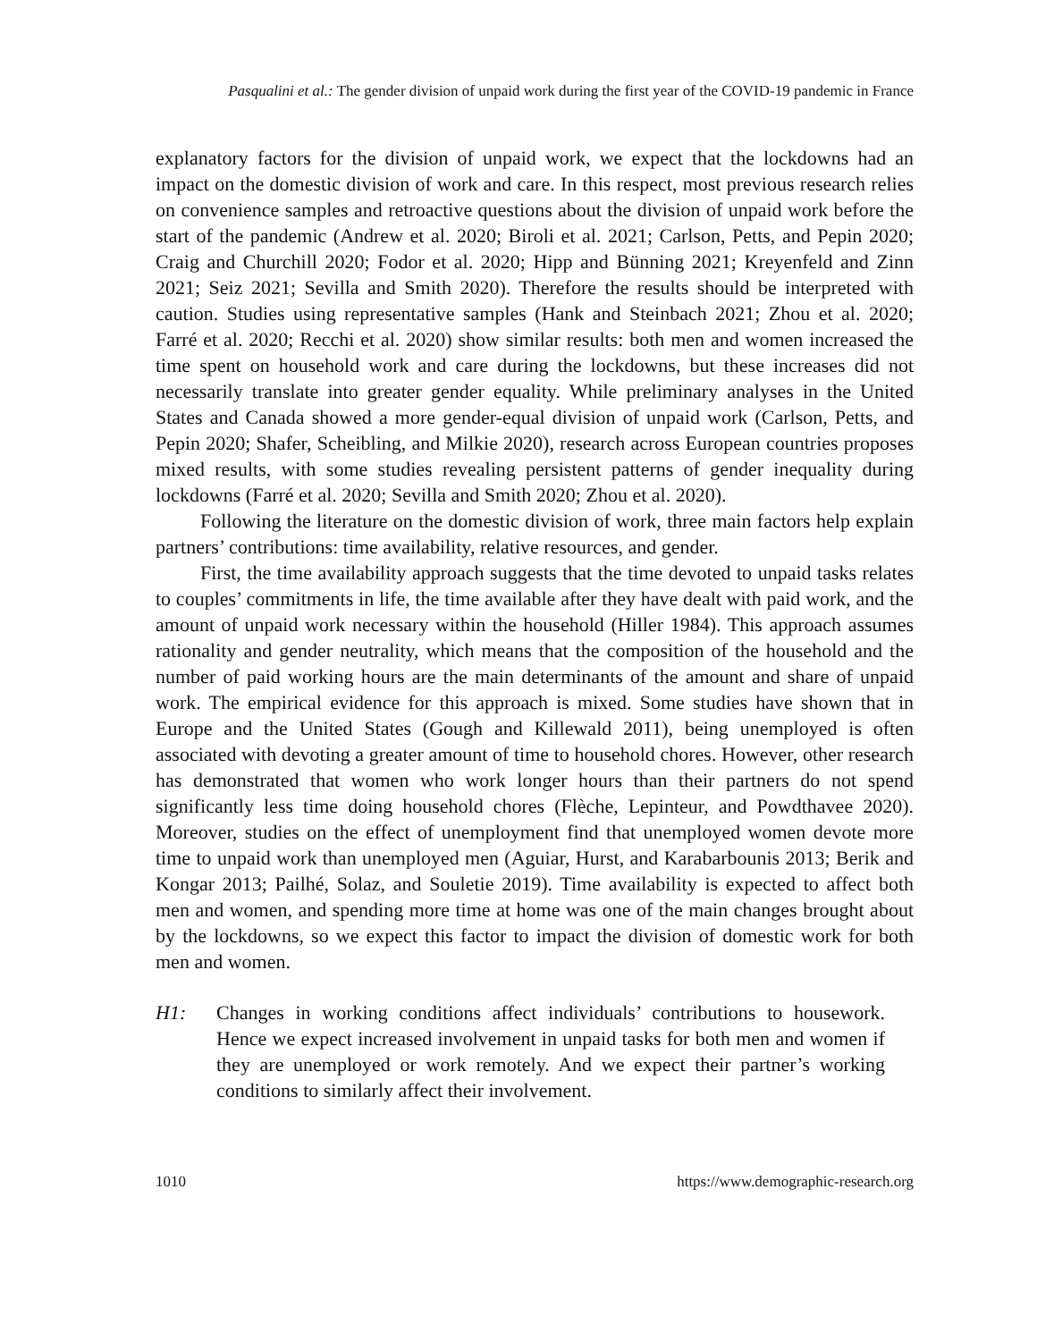Pasqualini et al.: The gender division of unpaid work during the first year of the COVID-19 pandemic in France
explanatory factors for the division of unpaid work, we expect that the lockdowns had an impact on the domestic division of work and care. In this respect, most previous research relies on convenience samples and retroactive questions about the division of unpaid work before the start of the pandemic (Andrew et al. 2020; Biroli et al. 2021; Carlson, Petts, and Pepin 2020; Craig and Churchill 2020; Fodor et al. 2020; Hipp and Bünning 2021; Kreyenfeld and Zinn 2021; Seiz 2021; Sevilla and Smith 2020). Therefore the results should be interpreted with caution. Studies using representative samples (Hank and Steinbach 2021; Zhou et al. 2020; Farré et al. 2020; Recchi et al. 2020) show similar results: both men and women increased the time spent on household work and care during the lockdowns, but these increases did not necessarily translate into greater gender equality. While preliminary analyses in the United States and Canada showed a more gender-equal division of unpaid work (Carlson, Petts, and Pepin 2020; Shafer, Scheibling, and Milkie 2020), research across European countries proposes mixed results, with some studies revealing persistent patterns of gender inequality during lockdowns (Farré et al. 2020; Sevilla and Smith 2020; Zhou et al. 2020).
Following the literature on the domestic division of work, three main factors help explain partners’ contributions: time availability, relative resources, and gender.
First, the time availability approach suggests that the time devoted to unpaid tasks relates to couples’ commitments in life, the time available after they have dealt with paid work, and the amount of unpaid work necessary within the household (Hiller 1984). This approach assumes rationality and gender neutrality, which means that the composition of the household and the number of paid working hours are the main determinants of the amount and share of unpaid work. The empirical evidence for this approach is mixed. Some studies have shown that in Europe and the United States (Gough and Killewald 2011), being unemployed is often associated with devoting a greater amount of time to household chores. However, other research has demonstrated that women who work longer hours than their partners do not spend significantly less time doing household chores (Flèche, Lepinteur, and Powdthavee 2020). Moreover, studies on the effect of unemployment find that unemployed women devote more time to unpaid work than unemployed men (Aguiar, Hurst, and Karabarbounis 2013; Berik and Kongar 2013; Pailhé, Solaz, and Souletie 2019). Time availability is expected to affect both men and women, and spending more time at home was one of the main changes brought about by the lockdowns, so we expect this factor to impact the division of domestic work for both men and women.
H1: Changes in working conditions affect individuals’ contributions to housework. Hence we expect increased involvement in unpaid tasks for both men and women if they are unemployed or work remotely. And we expect their partner’s working conditions to similarly affect their involvement.
1010 https://www.demographic-research.org